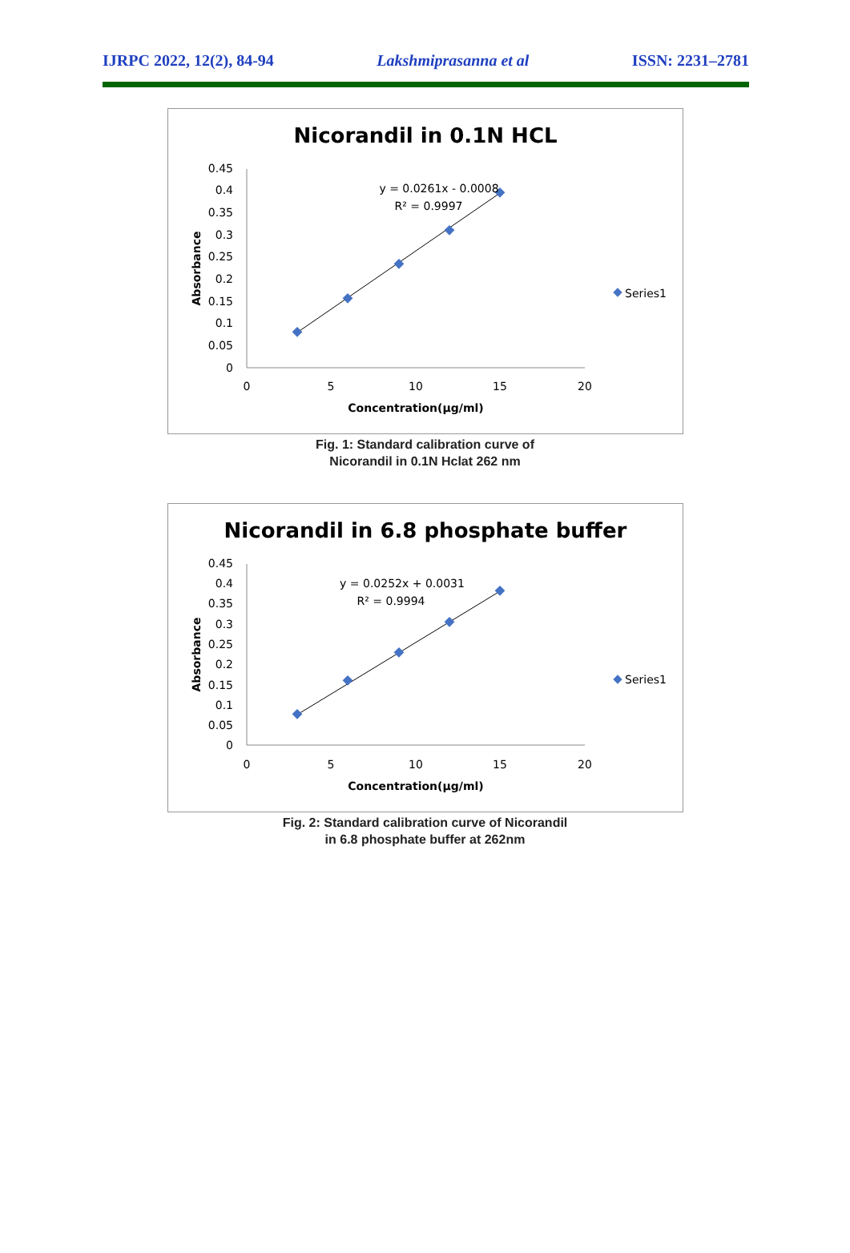IJRPC 2022, 12(2), 84-94 Lakshmiprasanna et al ISSN: 2231–2781
Nicorandil in 0.1N HCL
0.45
0.4
0.35
0.3
0.25
0.2
0.15
0.1
0.05
0
0
5
10
15
20
Concentration(µg/ml)
Absorbance
y = 0.0261x - 0.0008
R² = 0.9997
Series1
Fig. 1: Standard calibration curve of
Nicorandil in 0.1N Hclat 262 nm
Nicorandil in 6.8 phosphate buffer
0.45
0.4
0.35
0.3
0.25
0.2
0.15
0.1
0.05
0
0
5
10
15
20
Concentration(µg/ml)
Absorbance
y = 0.0252x + 0.0031
R² = 0.9994
Series1
Fig. 2: Standard calibration curve of Nicorandil
in 6.8 phosphate buffer at 262nm